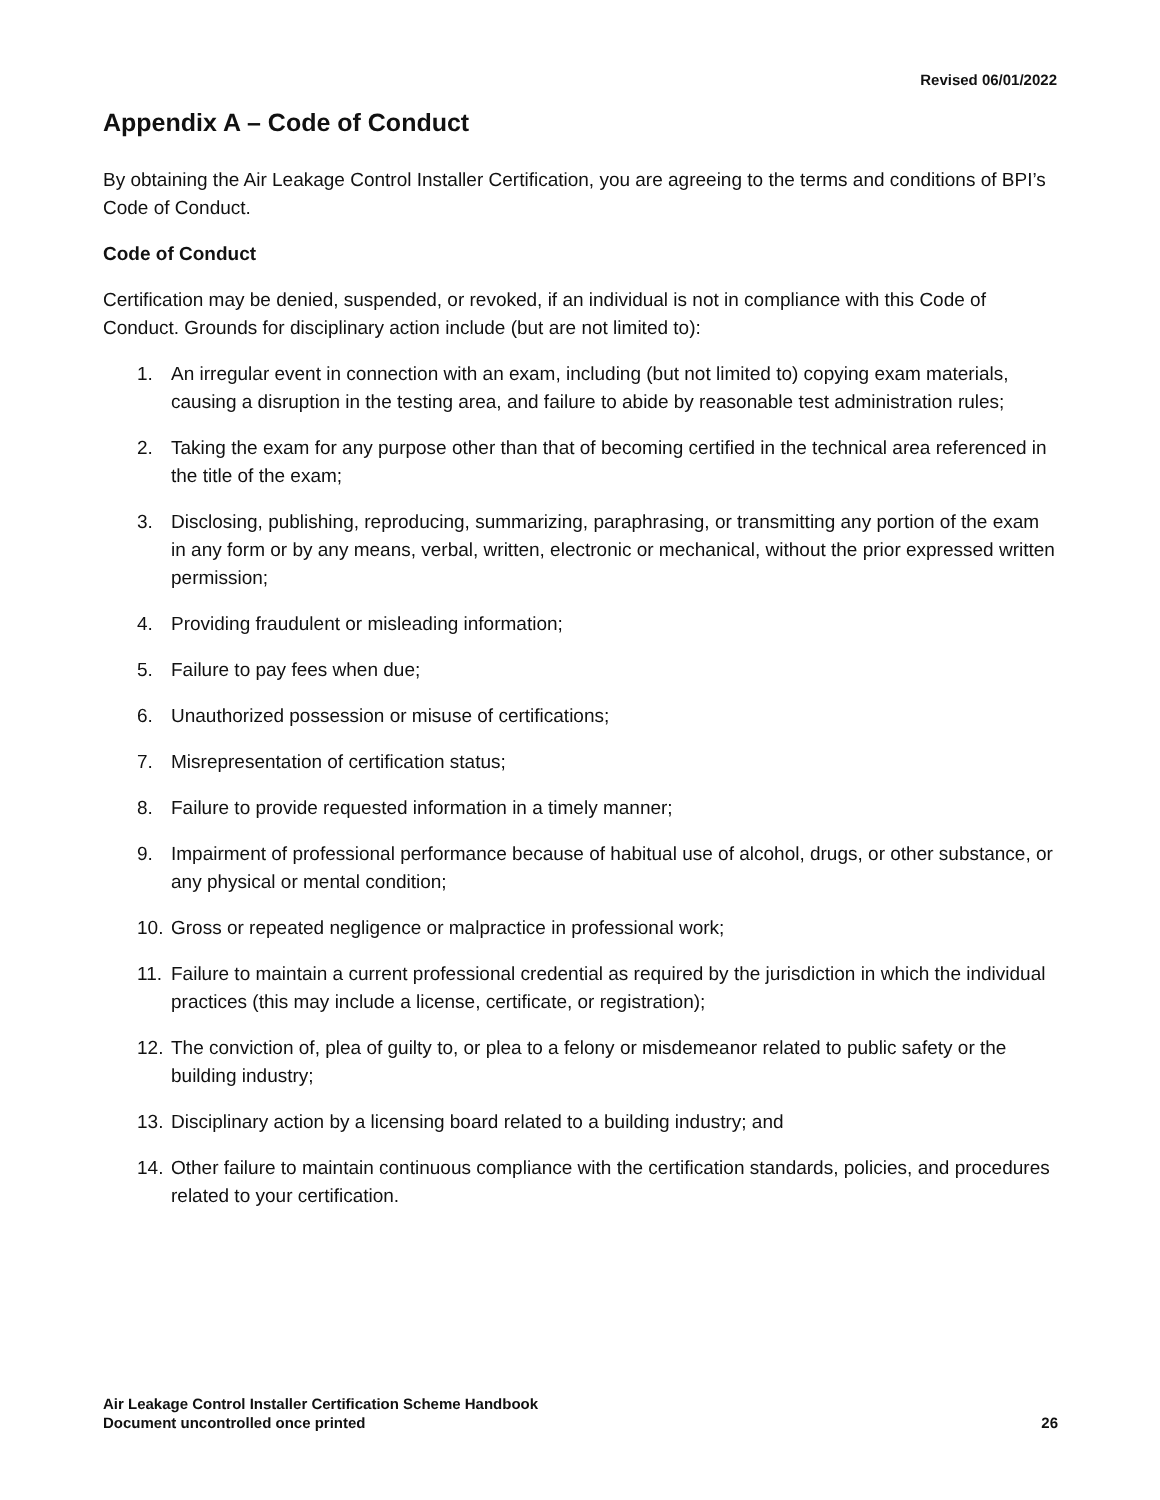Revised 06/01/2022
Appendix A – Code of Conduct
By obtaining the Air Leakage Control Installer Certification, you are agreeing to the terms and conditions of BPI’s Code of Conduct.
Code of Conduct
Certification may be denied, suspended, or revoked, if an individual is not in compliance with this Code of Conduct. Grounds for disciplinary action include (but are not limited to):
1. An irregular event in connection with an exam, including (but not limited to) copying exam materials, causing a disruption in the testing area, and failure to abide by reasonable test administration rules;
2. Taking the exam for any purpose other than that of becoming certified in the technical area referenced in the title of the exam;
3. Disclosing, publishing, reproducing, summarizing, paraphrasing, or transmitting any portion of the exam in any form or by any means, verbal, written, electronic or mechanical, without the prior expressed written permission;
4. Providing fraudulent or misleading information;
5. Failure to pay fees when due;
6. Unauthorized possession or misuse of certifications;
7. Misrepresentation of certification status;
8. Failure to provide requested information in a timely manner;
9. Impairment of professional performance because of habitual use of alcohol, drugs, or other substance, or any physical or mental condition;
10. Gross or repeated negligence or malpractice in professional work;
11. Failure to maintain a current professional credential as required by the jurisdiction in which the individual practices (this may include a license, certificate, or registration);
12. The conviction of, plea of guilty to, or plea to a felony or misdemeanor related to public safety or the building industry;
13. Disciplinary action by a licensing board related to a building industry; and
14. Other failure to maintain continuous compliance with the certification standards, policies, and procedures related to your certification.
Air Leakage Control Installer Certification Scheme Handbook
Document uncontrolled once printed
26